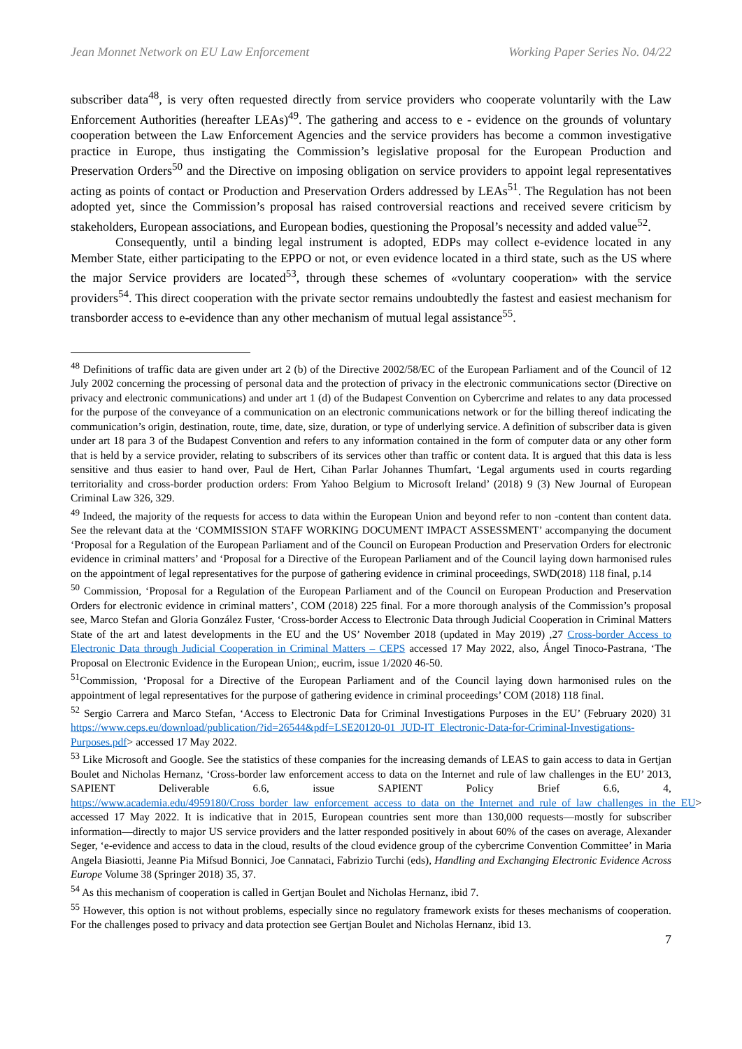Jean Monnet Network on EU Law Enforcement Working Paper Series No. 04/22
subscriber data<sup>48</sup>, is very often requested directly from service providers who cooperate voluntarily with the Law Enforcement Authorities (hereafter LEAs)<sup>49</sup>. The gathering and access to e - evidence on the grounds of voluntary cooperation between the Law Enforcement Agencies and the service providers has become a common investigative practice in Europe, thus instigating the Commission’s legislative proposal for the European Production and Preservation Orders<sup>50</sup> and the Directive on imposing obligation on service providers to appoint legal representatives acting as points of contact or Production and Preservation Orders addressed by LEAs<sup>51</sup>. The Regulation has not been adopted yet, since the Commission’s proposal has raised controversial reactions and received severe criticism by stakeholders, European associations, and European bodies, questioning the Proposal’s necessity and added value<sup>52</sup>.
Consequently, until a binding legal instrument is adopted, EDPs may collect e-evidence located in any Member State, either participating to the EPPO or not, or even evidence located in a third state, such as the US where the major Service providers are located<sup>53</sup>, through these schemes of «voluntary cooperation» with the service providers<sup>54</sup>. This direct cooperation with the private sector remains undoubtedly the fastest and easiest mechanism for transborder access to e-evidence than any other mechanism of mutual legal assistance<sup>55</sup>.
<sup>48</sup> Definitions of traffic data are given under art 2 (b) of the Directive 2002/58/EC of the European Parliament and of the Council of 12 July 2002 concerning the processing of personal data and the protection of privacy in the electronic communications sector (Directive on privacy and electronic communications) and under art 1 (d) of the Budapest Convention on Cybercrime and relates to any data processed for the purpose of the conveyance of a communication on an electronic communications network or for the billing thereof indicating the communication’s origin, destination, route, time, date, size, duration, or type of underlying service. A definition of subscriber data is given under art 18 para 3 of the Budapest Convention and refers to any information contained in the form of computer data or any other form that is held by a service provider, relating to subscribers of its services other than traffic or content data. It is argued that this data is less sensitive and thus easier to hand over, Paul de Hert, Cihan Parlar Johannes Thumfart, ‘Legal arguments used in courts regarding territoriality and cross-border production orders: From Yahoo Belgium to Microsoft Ireland’ (2018) 9 (3) New Journal of European Criminal Law 326, 329.
<sup>49</sup> Indeed, the majority of the requests for access to data within the European Union and beyond refer to non -content than content data. See the relevant data at the ‘COMMISSION STAFF WORKING DOCUMENT IMPACT ASSESSMENT’ accompanying the document ‘Proposal for a Regulation of the European Parliament and of the Council on European Production and Preservation Orders for electronic evidence in criminal matters’ and ‘Proposal for a Directive of the European Parliament and of the Council laying down harmonised rules on the appointment of legal representatives for the purpose of gathering evidence in criminal proceedings, SWD(2018) 118 final, p.14
<sup>50</sup> Commission, ‘Proposal for a Regulation of the European Parliament and of the Council on European Production and Preservation Orders for electronic evidence in criminal matters’, COM (2018) 225 final. For a more thorough analysis of the Commission’s proposal see, Marco Stefan and Gloria González Fuster, ‘Cross-border Access to Electronic Data through Judicial Cooperation in Criminal Matters State of the art and latest developments in the EU and the US’ November 2018 (updated in May 2019) ,27 Cross-border Access to Electronic Data through Judicial Cooperation in Criminal Matters – CEPS accessed 17 May 2022, also, Ángel Tinoco-Pastrana, ‘The Proposal on Electronic Evidence in the European Union;, eucrim, issue 1/2020 46-50.
<sup>51</sup> Commission, ‘Proposal for a Directive of the European Parliament and of the Council laying down harmonised rules on the appointment of legal representatives for the purpose of gathering evidence in criminal proceedings’ COM (2018) 118 final.
<sup>52</sup> Sergio Carrera and Marco Stefan, ‘Access to Electronic Data for Criminal Investigations Purposes in the EU’ (February 2020) 31 https://www.ceps.eu/download/publication/?id=26544&pdf=LSE20120-01_JUD-IT_Electronic-Data-for-Criminal-Investigations-Purposes.pdf> accessed 17 May 2022.
<sup>53</sup> Like Microsoft and Google. See the statistics of these companies for the increasing demands of LEAS to gain access to data in Gertjan Boulet and Nicholas Hernanz, ‘Cross-border law enforcement access to data on the Internet and rule of law challenges in the EU’ 2013, SAPIENT Deliverable 6.6, issue SAPIENT Policy Brief 6.6, 4, https://www.academia.edu/4959180/Cross_border_law_enforcement_access_to_data_on_the_Internet_and_rule_of_law_challenges_in_the_EU> accessed 17 May 2022. It is indicative that in 2015, European countries sent more than 130,000 requests—mostly for subscriber information—directly to major US service providers and the latter responded positively in about 60% of the cases on average, Alexander Seger, ‘e-evidence and access to data in the cloud, results of the cloud evidence group of the cybercrime Convention Committee’ in Maria Angela Biasiotti, Jeanne Pia Mifsud Bonnici, Joe Cannataci, Fabrizio Turchi (eds), Handling and Exchanging Electronic Evidence Across Europe Volume 38 (Springer 2018) 35, 37.
<sup>54</sup> As this mechanism of cooperation is called in Gertjan Boulet and Nicholas Hernanz, ibid 7.
<sup>55</sup> However, this option is not without problems, especially since no regulatory framework exists for theses mechanisms of cooperation. For the challenges posed to privacy and data protection see Gertjan Boulet and Nicholas Hernanz, ibid 13.
7